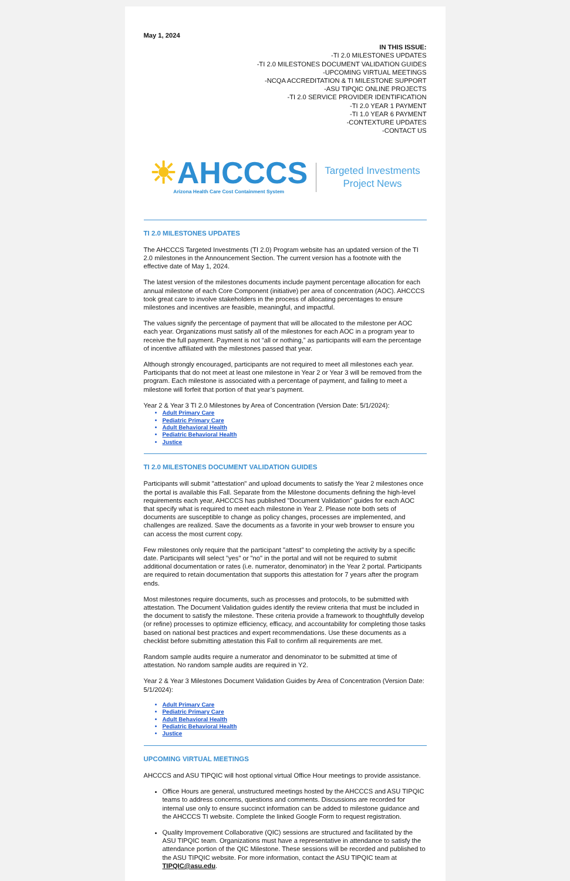May 1, 2024
IN THIS ISSUE:
-TI 2.0 MILESTONES UPDATES
-TI 2.0 MILESTONES DOCUMENT VALIDATION GUIDES
-UPCOMING VIRTUAL MEETINGS
-NCQA ACCREDITATION & TI MILESTONE SUPPORT
-ASU TIPQIC ONLINE PROJECTS
-TI 2.0 SERVICE PROVIDER IDENTIFICATION
-TI 2.0 YEAR 1 PAYMENT
-TI 1.0 YEAR 6 PAYMENT
-CONTEXTURE UPDATES
-CONTACT US
☀AHCCCS
Arizona Health Care Cost Containment System
Targeted Investments
Project News
TI 2.0 MILESTONES UPDATES
The AHCCCS Targeted Investments (TI 2.0) Program website has an updated version of the TI 2.0 milestones in the Announcement Section. The current version has a footnote with the effective date of May 1, 2024.
The latest version of the milestones documents include payment percentage allocation for each annual milestone of each Core Component (initiative) per area of concentration (AOC). AHCCCS took great care to involve stakeholders in the process of allocating percentages to ensure milestones and incentives are feasible, meaningful, and impactful.
The values signify the percentage of payment that will be allocated to the milestone per AOC each year. Organizations must satisfy all of the milestones for each AOC in a program year to receive the full payment. Payment is not “all or nothing,” as participants will earn the percentage of incentive affiliated with the milestones passed that year.
Although strongly encouraged, participants are not required to meet all milestones each year. Participants that do not meet at least one milestone in Year 2 or Year 3 will be removed from the program. Each milestone is associated with a percentage of payment, and failing to meet a milestone will forfeit that portion of that year’s payment.
Year 2 & Year 3 TI 2.0 Milestones by Area of Concentration (Version Date: 5/1/2024):
Adult Primary Care
Pediatric Primary Care
Adult Behavioral Health
Pediatric Behavioral Health
Justice
TI 2.0 MILESTONES DOCUMENT VALIDATION GUIDES
Participants will submit "attestation" and upload documents to satisfy the Year 2 milestones once the portal is available this Fall. Separate from the Milestone documents defining the high-level requirements each year, AHCCCS has published "Document Validation" guides for each AOC that specify what is required to meet each milestone in Year 2. Please note both sets of documents are susceptible to change as policy changes, processes are implemented, and challenges are realized. Save the documents as a favorite in your web browser to ensure you can access the most current copy.
Few milestones only require that the participant "attest" to completing the activity by a specific date. Participants will select "yes" or "no" in the portal and will not be required to submit additional documentation or rates (i.e. numerator, denominator) in the Year 2 portal. Participants are required to retain documentation that supports this attestation for 7 years after the program ends.
Most milestones require documents, such as processes and protocols, to be submitted with attestation. The Document Validation guides identify the review criteria that must be included in the document to satisfy the milestone. These criteria provide a framework to thoughtfully develop (or refine) processes to optimize efficiency, efficacy, and accountability for completing those tasks based on national best practices and expert recommendations. Use these documents as a checklist before submitting attestation this Fall to confirm all requirements are met.
Random sample audits require a numerator and denominator to be submitted at time of attestation. No random sample audits are required in Y2.
Year 2 & Year 3 Milestones Document Validation Guides by Area of Concentration (Version Date: 5/1/2024):
Adult Primary Care
Pediatric Primary Care
Adult Behavioral Health
Pediatric Behavioral Health
Justice
UPCOMING VIRTUAL MEETINGS
AHCCCS and ASU TIPQIC will host optional virtual Office Hour meetings to provide assistance.
Office Hours are general, unstructured meetings hosted by the AHCCCS and ASU TIPQIC teams to address concerns, questions and comments. Discussions are recorded for internal use only to ensure succinct information can be added to milestone guidance and the AHCCCS TI website. Complete the linked Google Form to request registration.
Quality Improvement Collaborative (QIC) sessions are structured and facilitated by the ASU TIPQIC team. Organizations must have a representative in attendance to satisfy the attendance portion of the QIC Milestone. These sessions will be recorded and published to the ASU TIPQIC website. For more information, contact the ASU TIPQIC team at TIPQIC@asu.edu.